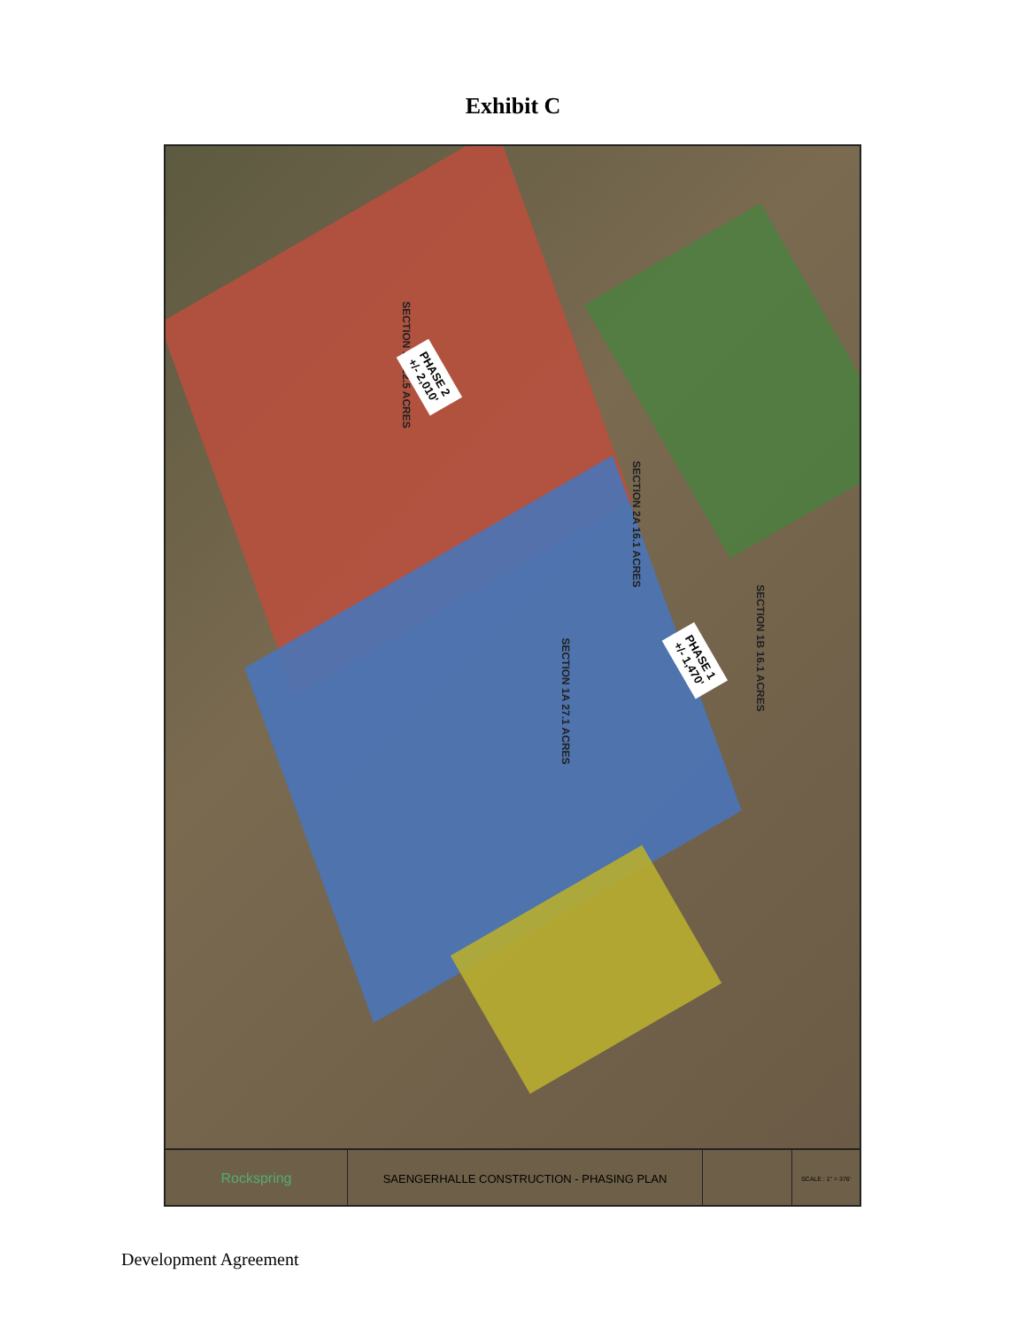Exhibit C
SECTION 2B 22.5 ACRES
SECTION 2A 16.1 ACRES
SECTION 1A 27.1 ACRES
SECTION 1B 16.1 ACRES
PHASE 2
+/- 2,010'
PHASE 1
+/- 1,470'
Rockspring
SAENGERHALLE CONSTRUCTION - PHASING PLAN
SCALE : 1" = 376'
Development Agreement